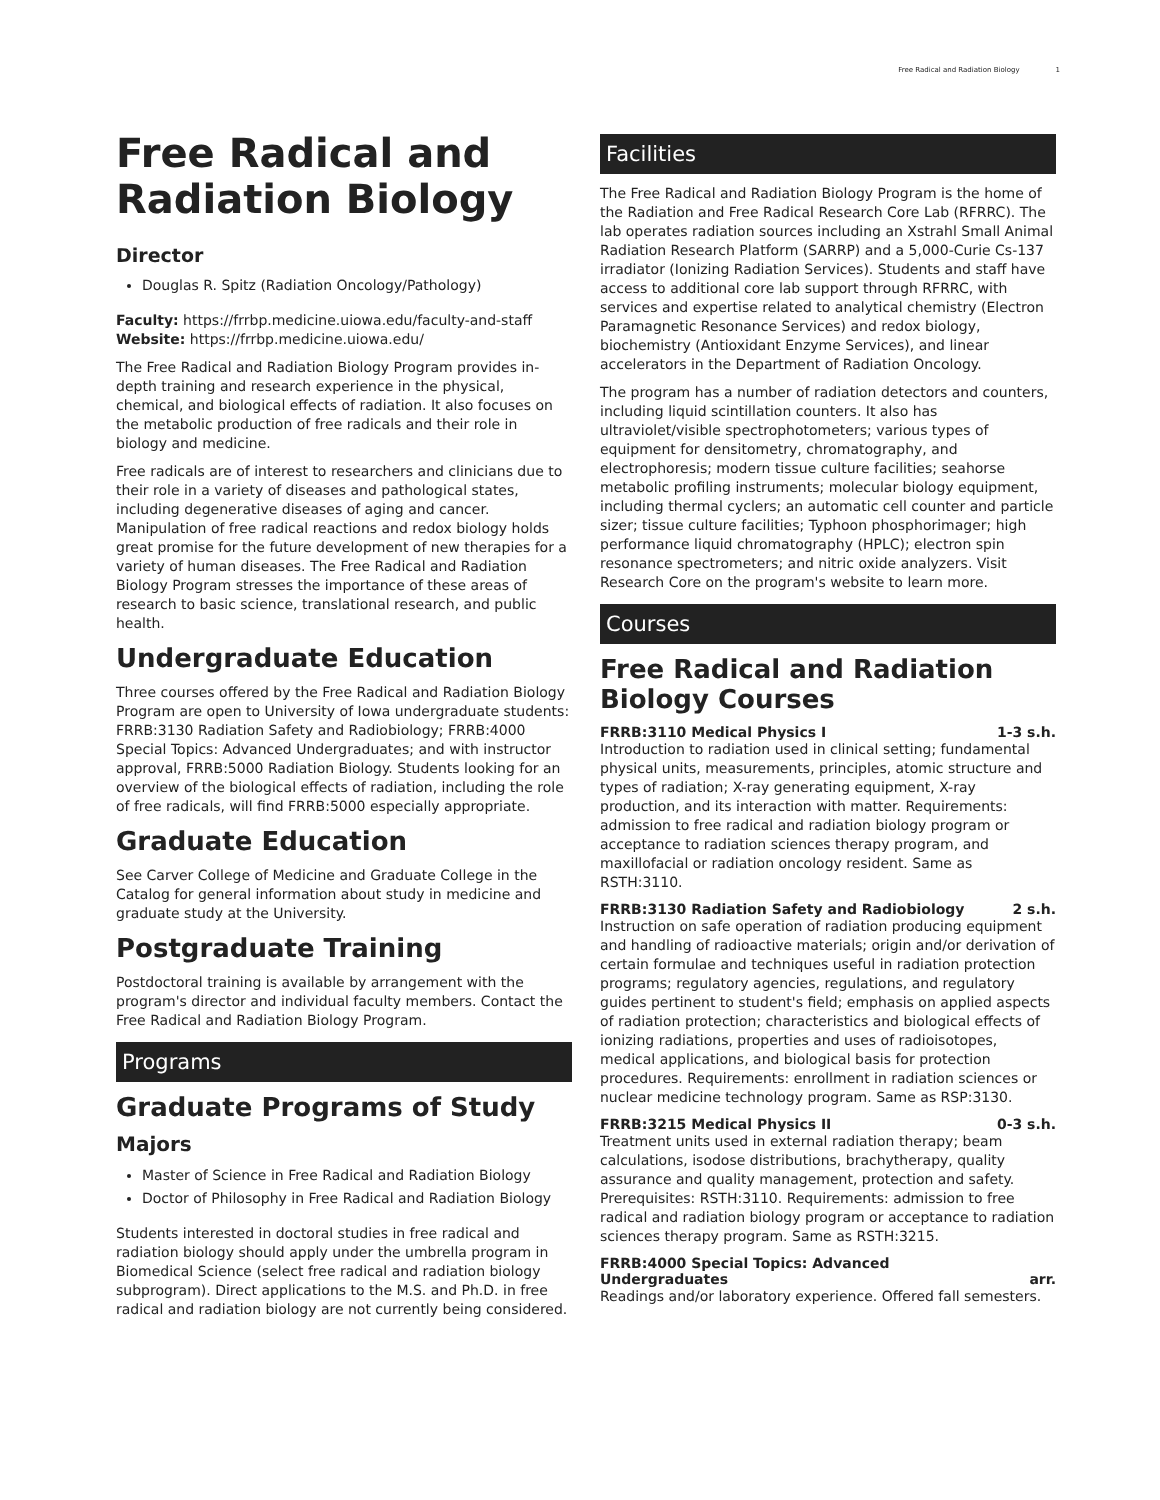Free Radical and Radiation Biology 1
Free Radical and Radiation Biology
Director
Douglas R. Spitz (Radiation Oncology/Pathology)
Faculty: https://frrbp.medicine.uiowa.edu/faculty-and-staff
Website: https://frrbp.medicine.uiowa.edu/
The Free Radical and Radiation Biology Program provides in-depth training and research experience in the physical, chemical, and biological effects of radiation. It also focuses on the metabolic production of free radicals and their role in biology and medicine.
Free radicals are of interest to researchers and clinicians due to their role in a variety of diseases and pathological states, including degenerative diseases of aging and cancer. Manipulation of free radical reactions and redox biology holds great promise for the future development of new therapies for a variety of human diseases. The Free Radical and Radiation Biology Program stresses the importance of these areas of research to basic science, translational research, and public health.
Undergraduate Education
Three courses offered by the Free Radical and Radiation Biology Program are open to University of Iowa undergraduate students: FRRB:3130 Radiation Safety and Radiobiology; FRRB:4000 Special Topics: Advanced Undergraduates; and with instructor approval, FRRB:5000 Radiation Biology. Students looking for an overview of the biological effects of radiation, including the role of free radicals, will find FRRB:5000 especially appropriate.
Graduate Education
See Carver College of Medicine and Graduate College in the Catalog for general information about study in medicine and graduate study at the University.
Postgraduate Training
Postdoctoral training is available by arrangement with the program's director and individual faculty members. Contact the Free Radical and Radiation Biology Program.
Programs
Graduate Programs of Study
Majors
Master of Science in Free Radical and Radiation Biology
Doctor of Philosophy in Free Radical and Radiation Biology
Students interested in doctoral studies in free radical and radiation biology should apply under the umbrella program in Biomedical Science (select free radical and radiation biology subprogram). Direct applications to the M.S. and Ph.D. in free radical and radiation biology are not currently being considered.
Facilities
The Free Radical and Radiation Biology Program is the home of the Radiation and Free Radical Research Core Lab (RFRRC). The lab operates radiation sources including an Xstrahl Small Animal Radiation Research Platform (SARRP) and a 5,000-Curie Cs-137 irradiator (Ionizing Radiation Services). Students and staff have access to additional core lab support through RFRRC, with services and expertise related to analytical chemistry (Electron Paramagnetic Resonance Services) and redox biology, biochemistry (Antioxidant Enzyme Services), and linear accelerators in the Department of Radiation Oncology.
The program has a number of radiation detectors and counters, including liquid scintillation counters. It also has ultraviolet/visible spectrophotometers; various types of equipment for densitometry, chromatography, and electrophoresis; modern tissue culture facilities; seahorse metabolic profiling instruments; molecular biology equipment, including thermal cyclers; an automatic cell counter and particle sizer; tissue culture facilities; Typhoon phosphorimager; high performance liquid chromatography (HPLC); electron spin resonance spectrometers; and nitric oxide analyzers. Visit Research Core on the program's website to learn more.
Courses
Free Radical and Radiation Biology Courses
FRRB:3110 Medical Physics I 1-3 s.h.
Introduction to radiation used in clinical setting; fundamental physical units, measurements, principles, atomic structure and types of radiation; X-ray generating equipment, X-ray production, and its interaction with matter. Requirements: admission to free radical and radiation biology program or acceptance to radiation sciences therapy program, and maxillofacial or radiation oncology resident. Same as RSTH:3110.
FRRB:3130 Radiation Safety and Radiobiology 2 s.h.
Instruction on safe operation of radiation producing equipment and handling of radioactive materials; origin and/or derivation of certain formulae and techniques useful in radiation protection programs; regulatory agencies, regulations, and regulatory guides pertinent to student's field; emphasis on applied aspects of radiation protection; characteristics and biological effects of ionizing radiations, properties and uses of radioisotopes, medical applications, and biological basis for protection procedures. Requirements: enrollment in radiation sciences or nuclear medicine technology program. Same as RSP:3130.
FRRB:3215 Medical Physics II 0-3 s.h.
Treatment units used in external radiation therapy; beam calculations, isodose distributions, brachytherapy, quality assurance and quality management, protection and safety. Prerequisites: RSTH:3110. Requirements: admission to free radical and radiation biology program or acceptance to radiation sciences therapy program. Same as RSTH:3215.
FRRB:4000 Special Topics: Advanced
Undergraduates arr.
Readings and/or laboratory experience. Offered fall semesters.